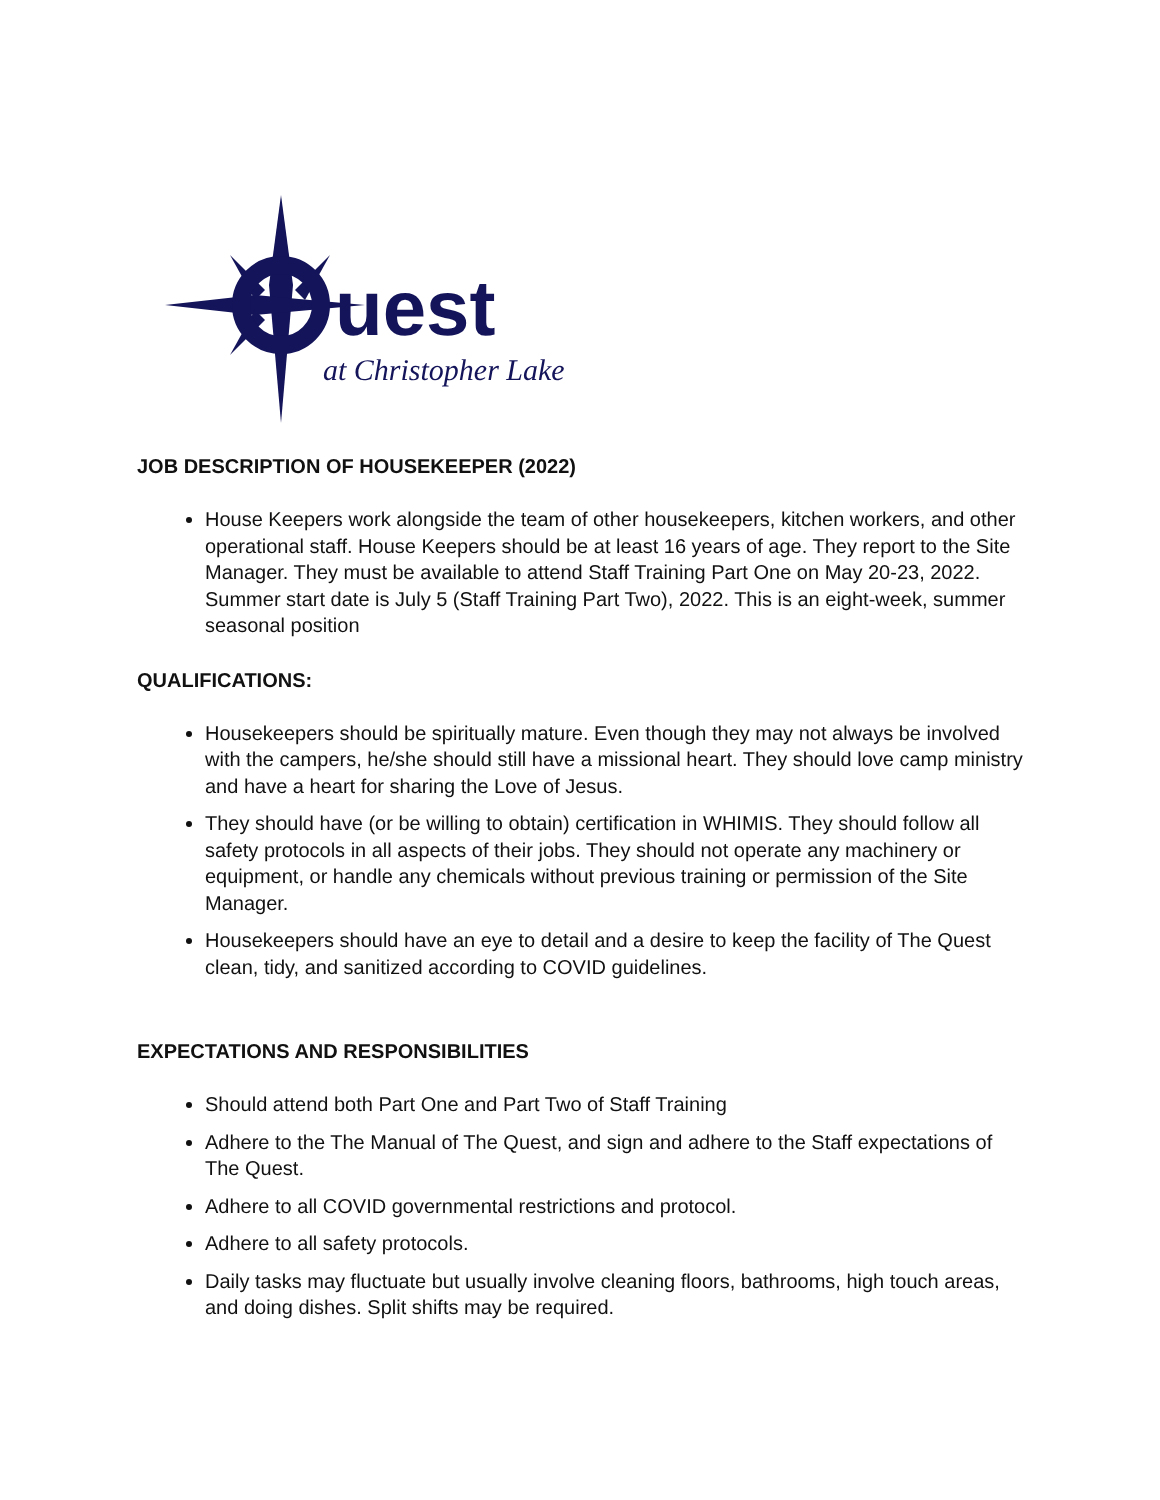uest
at Christopher Lake
JOB DESCRIPTION OF HOUSEKEEPER (2022)
House Keepers work alongside the team of other housekeepers, kitchen workers, and other operational staff. House Keepers should be at least 16 years of age. They report to the Site Manager. They must be available to attend Staff Training Part One on May 20-23, 2022. Summer start date is July 5 (Staff Training Part Two), 2022. This is an eight-week, summer seasonal position
QUALIFICATIONS:
Housekeepers should be spiritually mature. Even though they may not always be involved with the campers, he/she should still have a missional heart. They should love camp ministry and have a heart for sharing the Love of Jesus.
They should have (or be willing to obtain) certification in WHIMIS. They should follow all safety protocols in all aspects of their jobs. They should not operate any machinery or equipment, or handle any chemicals without previous training or permission of the Site Manager.
Housekeepers should have an eye to detail and a desire to keep the facility of The Quest clean, tidy, and sanitized according to COVID guidelines.
EXPECTATIONS AND RESPONSIBILITIES
Should attend both Part One and Part Two of Staff Training
Adhere to the The Manual of The Quest, and sign and adhere to the Staff expectations of The Quest.
Adhere to all COVID governmental restrictions and protocol.
Adhere to all safety protocols.
Daily tasks may fluctuate but usually involve cleaning floors, bathrooms, high touch areas, and doing dishes. Split shifts may be required.